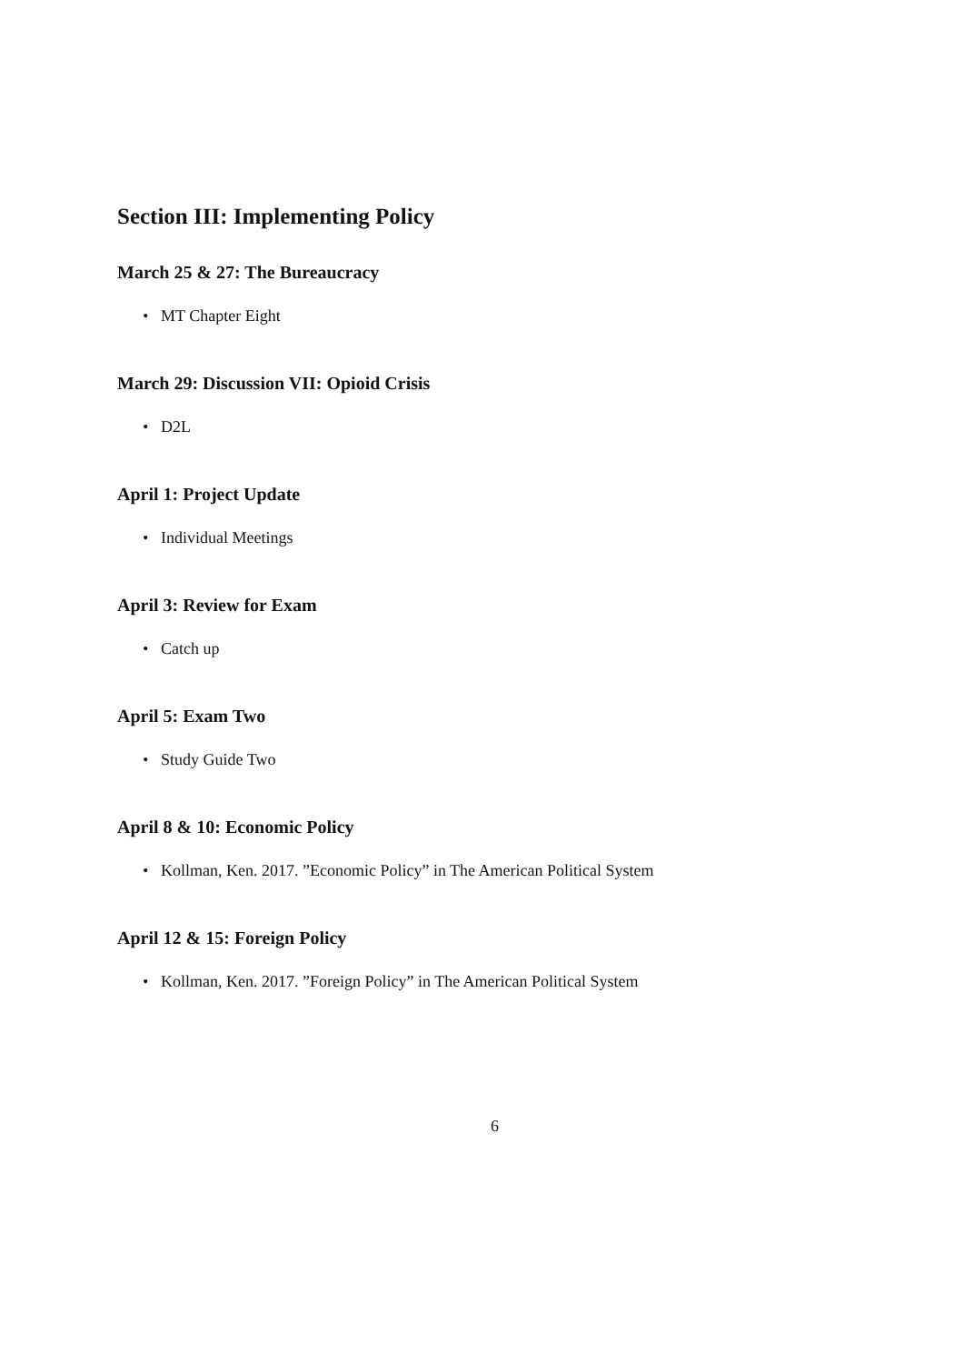Section III: Implementing Policy
March 25 & 27: The Bureaucracy
• MT Chapter Eight
March 29: Discussion VII: Opioid Crisis
• D2L
April 1: Project Update
• Individual Meetings
April 3: Review for Exam
• Catch up
April 5: Exam Two
• Study Guide Two
April 8 & 10: Economic Policy
• Kollman, Ken. 2017. ”Economic Policy” in The American Political System
April 12 & 15: Foreign Policy
• Kollman, Ken. 2017. ”Foreign Policy” in The American Political System
6